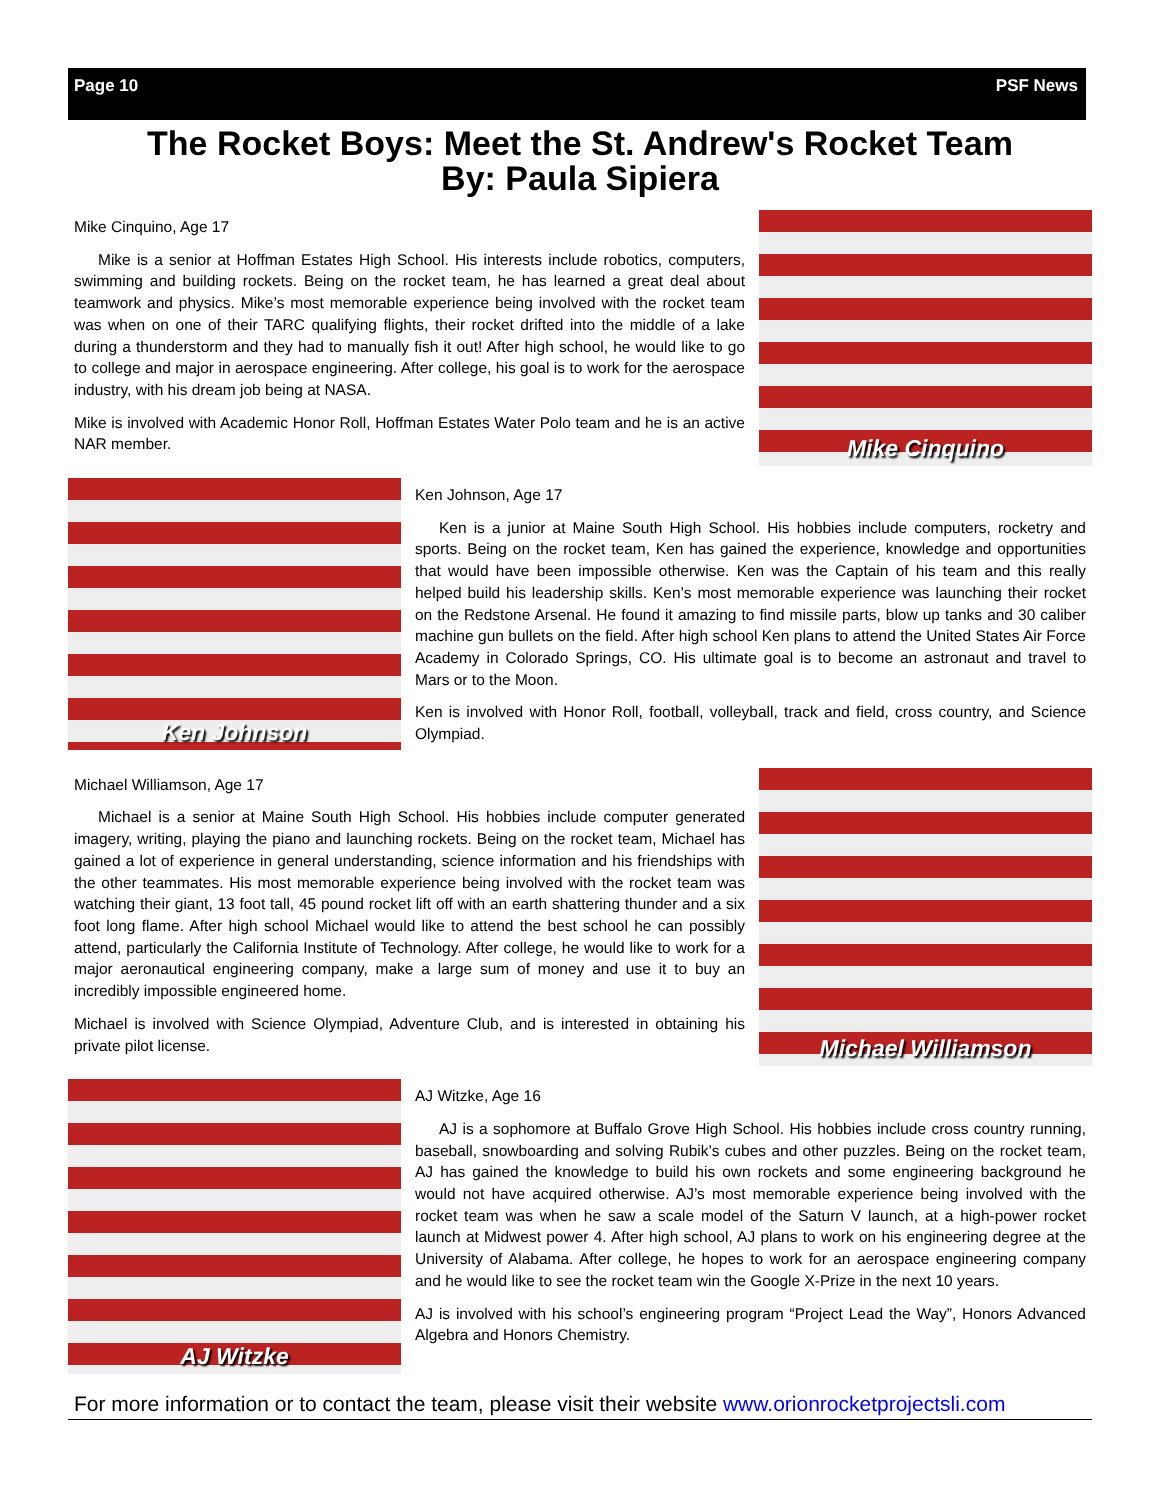Page 10 PSF News
The Rocket Boys: Meet the St. Andrew's Rocket Team
By: Paula Sipiera
Mike Cinquino, Age 17
Mike is a senior at Hoffman Estates High School. His interests include robotics, computers, swimming and building rockets. Being on the rocket team, he has learned a great deal about teamwork and physics. Mike’s most memorable experience being involved with the rocket team was when on one of their TARC qualifying flights, their rocket drifted into the middle of a lake during a thunderstorm and they had to manually fish it out! After high school, he would like to go to college and major in aerospace engineering. After college, his goal is to work for the aerospace industry, with his dream job being at NASA.
Mike is involved with Academic Honor Roll, Hoffman Estates Water Polo team and he is an active NAR member.
Mike Cinquino
Ken Johnson
Ken Johnson, Age 17
Ken is a junior at Maine South High School. His hobbies include computers, rocketry and sports. Being on the rocket team, Ken has gained the experience, knowledge and opportunities that would have been impossible otherwise. Ken was the Captain of his team and this really helped build his leadership skills. Ken’s most memorable experience was launching their rocket on the Redstone Arsenal. He found it amazing to find missile parts, blow up tanks and 30 caliber machine gun bullets on the field. After high school Ken plans to attend the United States Air Force Academy in Colorado Springs, CO. His ultimate goal is to become an astronaut and travel to Mars or to the Moon.
Ken is involved with Honor Roll, football, volleyball, track and field, cross country, and Science Olympiad.
Michael Williamson, Age 17
Michael is a senior at Maine South High School. His hobbies include computer generated imagery, writing, playing the piano and launching rockets. Being on the rocket team, Michael has gained a lot of experience in general understanding, science information and his friendships with the other teammates. His most memorable experience being involved with the rocket team was watching their giant, 13 foot tall, 45 pound rocket lift off with an earth shattering thunder and a six foot long flame. After high school Michael would like to attend the best school he can possibly attend, particularly the California Institute of Technology. After college, he would like to work for a major aeronautical engineering company, make a large sum of money and use it to buy an incredibly impossible engineered home.
Michael is involved with Science Olympiad, Adventure Club, and is interested in obtaining his private pilot license.
Michael Williamson
AJ Witzke
AJ Witzke, Age 16
AJ is a sophomore at Buffalo Grove High School. His hobbies include cross country running, baseball, snowboarding and solving Rubik’s cubes and other puzzles. Being on the rocket team, AJ has gained the knowledge to build his own rockets and some engineering background he would not have acquired otherwise. AJ’s most memorable experience being involved with the rocket team was when he saw a scale model of the Saturn V launch, at a high-power rocket launch at Midwest power 4. After high school, AJ plans to work on his engineering degree at the University of Alabama. After college, he hopes to work for an aerospace engineering company and he would like to see the rocket team win the Google X-Prize in the next 10 years.
AJ is involved with his school’s engineering program “Project Lead the Way”, Honors Advanced Algebra and Honors Chemistry.
For more information or to contact the team, please visit their website www.orionrocketprojectsli.com